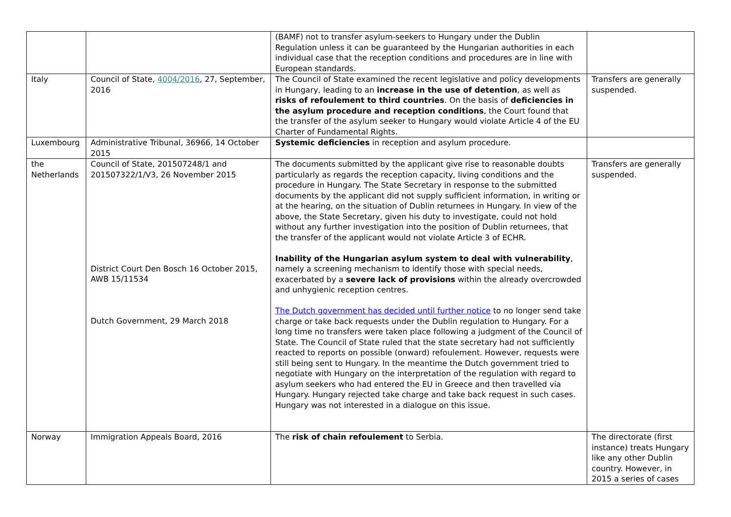| | | (BAMF) not to transfer asylum-seekers to Hungary under the Dublin Regulation unless it can be guaranteed by the Hungarian authorities in each individual case that the reception conditions and procedures are in line with European standards. | |
| Italy | Council of State, 4004/2016 , 27, September, 2016 | The Council of State examined the recent legislative and policy developments in Hungary, leading to an increase in the use of detention , as well as risks of refoulement to third countries . On the basis of deficiencies in the asylum procedure and reception conditions , the Court found that the transfer of the asylum seeker to Hungary would violate Article 4 of the EU Charter of Fundamental Rights. | Transfers are generally suspended. |
| Luxembourg | Administrative Tribunal, 36966, 14 October 2015 | Systemic deficiencies in reception and asylum procedure. | |
| the Netherlands | Council of State, 201507248/1 and 201507322/1/V3, 26 November 2015 District Court Den Bosch 16 October 2015, AWB 15/11534 Dutch Government, 29 March 2018 | The documents submitted by the applicant give rise to reasonable doubts particularly as regards the reception capacity, living conditions and the procedure in Hungary. The State Secretary in response to the submitted documents by the applicant did not supply sufficient information, in writing or at the hearing, on the situation of Dublin returnees in Hungary. In view of the above, the State Secretary, given his duty to investigate, could not hold without any further investigation into the position of Dublin returnees, that the transfer of the applicant would not violate Article 3 of ECHR. Inability of the Hungarian asylum system to deal with vulnerability , namely a screening mechanism to identify those with special needs, exacerbated by a severe lack of provisions within the already overcrowded and unhygienic reception centres. The Dutch government has decided until further notice to no longer send take charge or take back requests under the Dublin regulation to Hungary. For a long time no transfers were taken place following a judgment of the Council of State. The Council of State ruled that the state secretary had not sufficiently reacted to reports on possible (onward) refoulement. However, requests were still being sent to Hungary. In the meantime the Dutch government tried to negotiate with Hungary on the interpretation of the regulation with regard to asylum seekers who had entered the EU in Greece and then travelled via Hungary. Hungary rejected take charge and take back request in such cases. Hungary was not interested in a dialogue on this issue. | Transfers are generally suspended. |
| Norway | Immigration Appeals Board, 2016 | The risk of chain refoulement to Serbia. | The directorate (first instance) treats Hungary like any other Dublin country. However, in 2015 a series of cases |